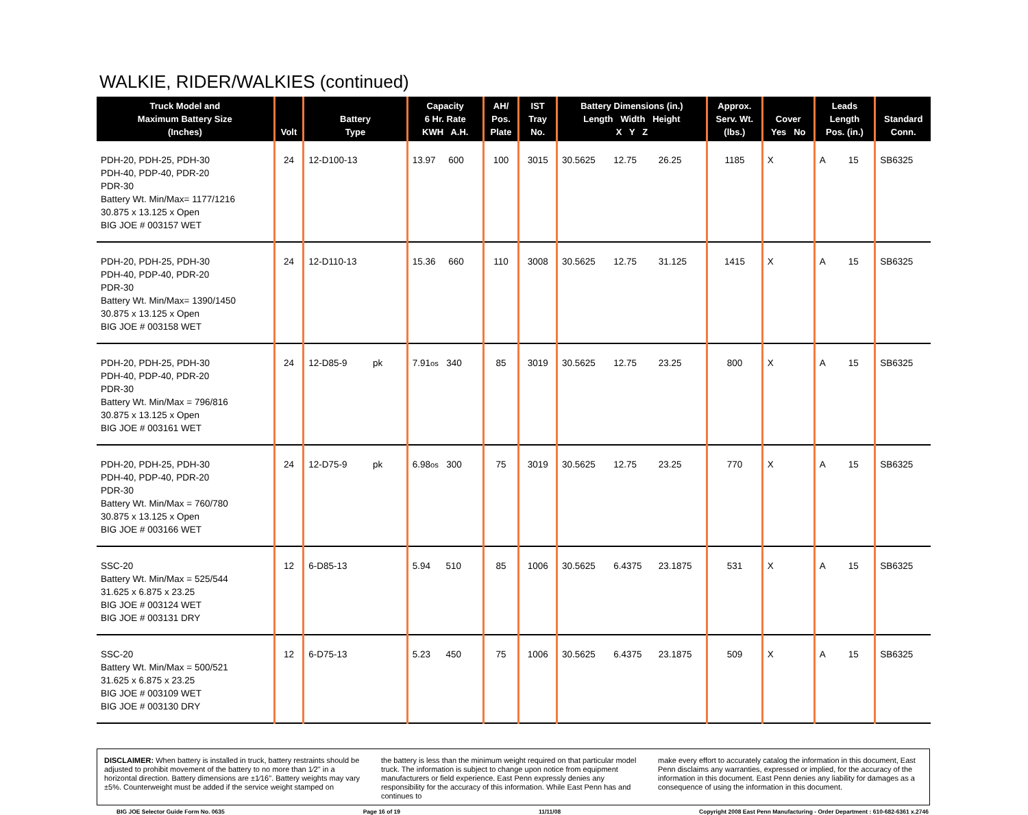WALKIE, RIDER/WALKIES (continued)
| Truck Model and Maximum Battery Size (Inches) | Volt | Battery Type | Capacity 6 Hr. Rate KWH A.H. | AH/ Pos. Plate | IST Tray No. | Battery Dimensions (in.) Length Width Height X Y Z | | | Approx. Serv. Wt. (lbs.) | Cover Yes No | | Leads Length Pos. (in.) | Standard Conn. |
| --- | --- | --- | --- | --- | --- | --- | --- | --- | --- | --- | --- | --- | --- |
| PDH-20, PDH-25, PDH-30 PDH-40, PDP-40, PDR-20 PDR-30 Battery Wt. Min/Max= 1177/1216 30.875 x 13.125 x Open BIG JOE # 003157 WET | 24 | 12-D100-13 | 13.97 600 | 100 | 3015 | 30.5625 | 12.75 | 26.25 | 1185 | X | | A 15 | SB6325 |
| PDH-20, PDH-25, PDH-30 PDH-40, PDP-40, PDR-20 PDR-30 Battery Wt. Min/Max= 1390/1450 30.875 x 13.125 x Open BIG JOE # 003158 WET | 24 | 12-D110-13 | 15.36 660 | 110 | 3008 | 30.5625 | 12.75 | 31.125 | 1415 | X | | A 15 | SB6325 |
| PDH-20, PDH-25, PDH-30 PDH-40, PDP-40, PDR-20 PDR-30 Battery Wt. Min/Max = 796/816 30.875 x 13.125 x Open BIG JOE # 003161 WET | 24 | 12-D85-9 pk | 7.91 os 340 | 85 | 3019 | 30.5625 | 12.75 | 23.25 | 800 | X | | A 15 | SB6325 |
| PDH-20, PDH-25, PDH-30 PDH-40, PDP-40, PDR-20 PDR-30 Battery Wt. Min/Max = 760/780 30.875 x 13.125 x Open BIG JOE # 003166 WET | 24 | 12-D75-9 pk | 6.98 os 300 | 75 | 3019 | 30.5625 | 12.75 | 23.25 | 770 | X | | A 15 | SB6325 |
| SSC-20 Battery Wt. Min/Max = 525/544 31.625 x 6.875 x 23.25 BIG JOE # 003124 WET BIG JOE # 003131 DRY | 12 | 6-D85-13 | 5.94 510 | 85 | 1006 | 30.5625 | 6.4375 | 23.1875 | 531 | X | | A 15 | SB6325 |
| SSC-20 Battery Wt. Min/Max = 500/521 31.625 x 6.875 x 23.25 BIG JOE # 003109 WET BIG JOE # 003130 DRY | 12 | 6-D75-13 | 5.23 450 | 75 | 1006 | 30.5625 | 6.4375 | 23.1875 | 509 | X | | A 15 | SB6325 |
DISCLAIMER: When battery is installed in truck, battery restraints should be adjusted to prohibit movement of the battery to no more than 1⁄2" in a horizontal direction. Battery dimensions are ±1⁄16". Battery weights may vary ±5%. Counterweight must be added if the service weight stamped on
the battery is less than the minimum weight required on that particular model truck. The information is subject to change upon notice from equipment manufacturers or field experience. East Penn expressly denies any responsibility for the accuracy of this information. While East Penn has and continues to
make every effort to accurately catalog the information in this document, East Penn disclaims any warranties, expressed or implied, for the accuracy of the information in this document. East Penn denies any liability for damages as a consequence of using the information in this document.
BIG JOE Selector Guide Form No. 0635 Page 16 of 19 11/11/08 Copyright 2008 East Penn Manufacturing - Order Department : 610-682-6361 x.2746